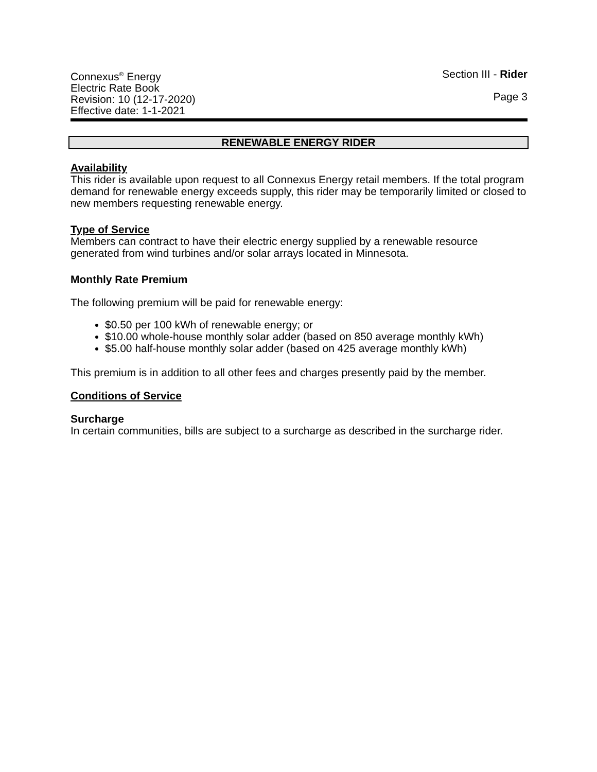Connexus<sup>®</sup> Energy
Electric Rate Book
Revision: 10 (12-17-2020)
Effective date: 1-1-2021
Section III - Rider
Page 3
RENEWABLE ENERGY RIDER
Availability
This rider is available upon request to all Connexus Energy retail members. If the total program demand for renewable energy exceeds supply, this rider may be temporarily limited or closed to new members requesting renewable energy.
Type of Service
Members can contract to have their electric energy supplied by a renewable resource generated from wind turbines and/or solar arrays located in Minnesota.
Monthly Rate Premium
The following premium will be paid for renewable energy:
$0.50 per 100 kWh of renewable energy; or
$10.00 whole-house monthly solar adder (based on 850 average monthly kWh)
$5.00 half-house monthly solar adder (based on 425 average monthly kWh)
This premium is in addition to all other fees and charges presently paid by the member.
Conditions of Service
Surcharge
In certain communities, bills are subject to a surcharge as described in the surcharge rider.